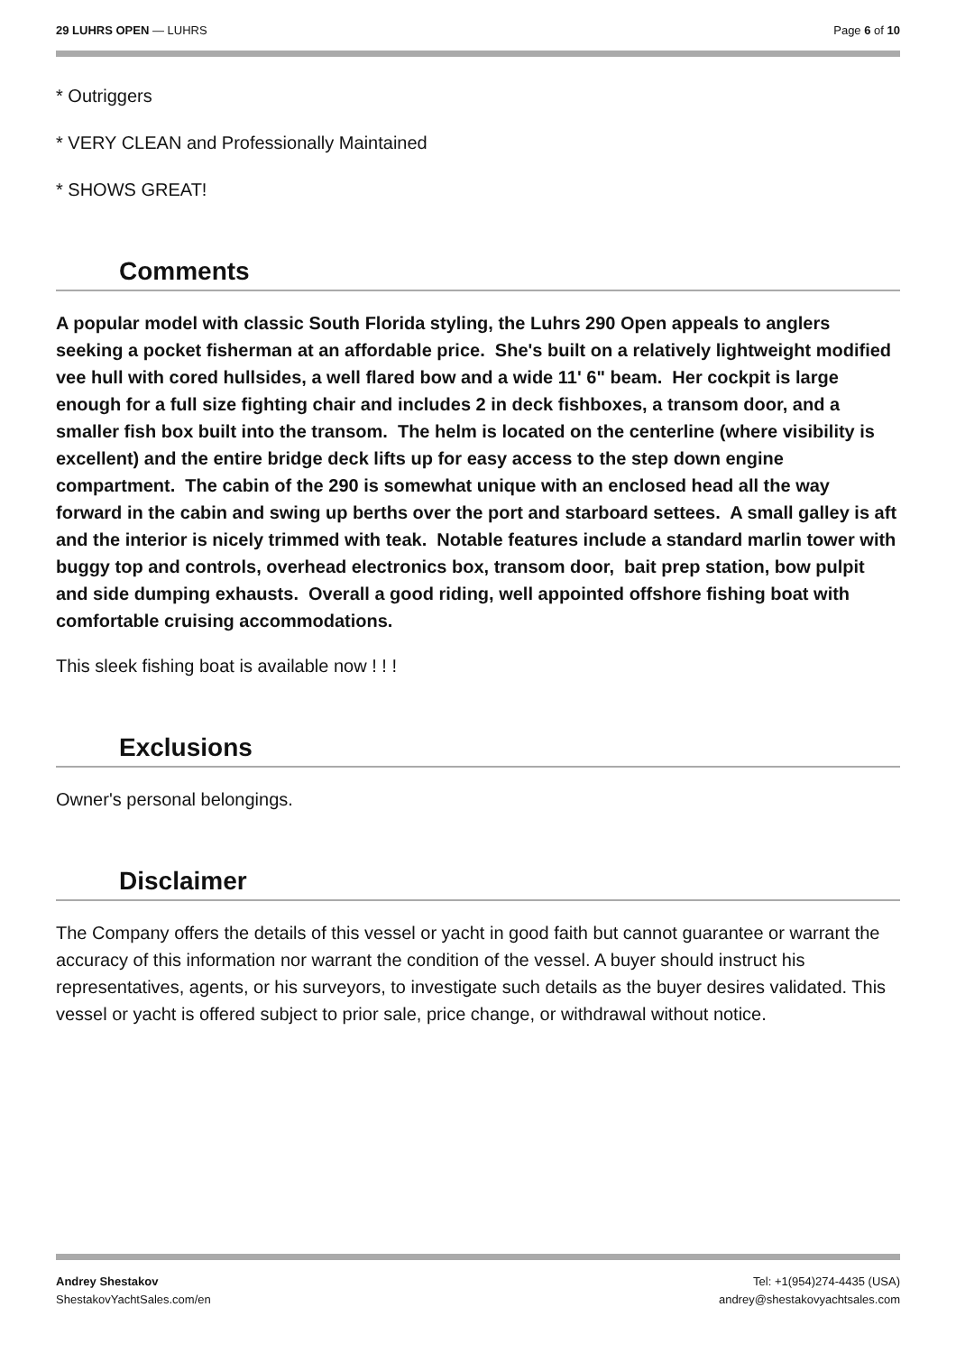29 LUHRS OPEN — LUHRS Page 6 of 10
* Outriggers
* VERY CLEAN and Professionally Maintained
* SHOWS GREAT!
Comments
A popular model with classic South Florida styling, the Luhrs 290 Open appeals to anglers seeking a pocket fisherman at an affordable price. She's built on a relatively lightweight modified vee hull with cored hullsides, a well flared bow and a wide 11' 6" beam. Her cockpit is large enough for a full size fighting chair and includes 2 in deck fishboxes, a transom door, and a smaller fish box built into the transom. The helm is located on the centerline (where visibility is excellent) and the entire bridge deck lifts up for easy access to the step down engine compartment. The cabin of the 290 is somewhat unique with an enclosed head all the way forward in the cabin and swing up berths over the port and starboard settees. A small galley is aft and the interior is nicely trimmed with teak. Notable features include a standard marlin tower with buggy top and controls, overhead electronics box, transom door, bait prep station, bow pulpit and side dumping exhausts. Overall a good riding, well appointed offshore fishing boat with comfortable cruising accommodations.
This sleek fishing boat is available now ! ! !
Exclusions
Owner's personal belongings.
Disclaimer
The Company offers the details of this vessel or yacht in good faith but cannot guarantee or warrant the accuracy of this information nor warrant the condition of the vessel. A buyer should instruct his representatives, agents, or his surveyors, to investigate such details as the buyer desires validated. This vessel or yacht is offered subject to prior sale, price change, or withdrawal without notice.
Andrey Shestakov
ShestakovYachtSales.com/en
Tel: +1(954)274-4435 (USA)
andrey@shestakovyachtsales.com